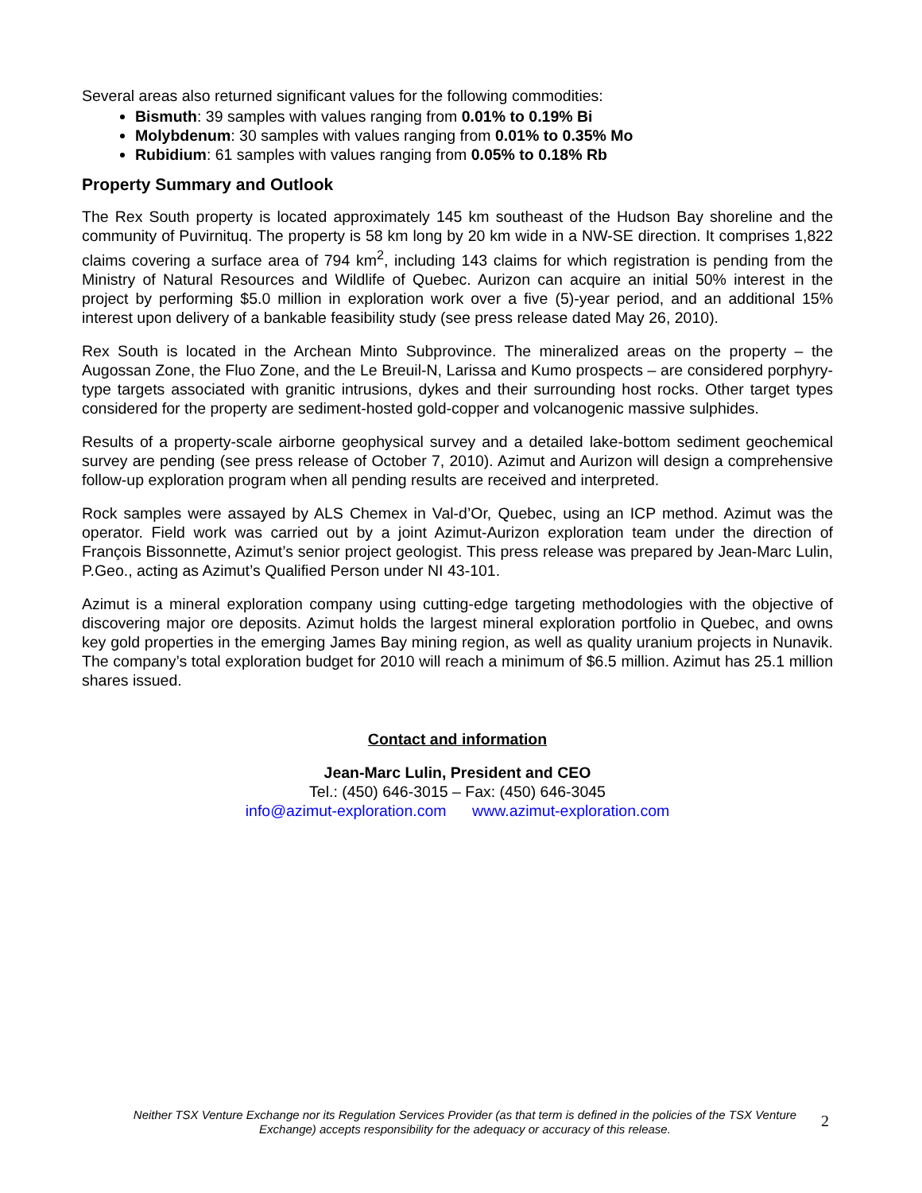Several areas also returned significant values for the following commodities:
Bismuth: 39 samples with values ranging from 0.01% to 0.19% Bi
Molybdenum: 30 samples with values ranging from 0.01% to 0.35% Mo
Rubidium: 61 samples with values ranging from 0.05% to 0.18% Rb
Property Summary and Outlook
The Rex South property is located approximately 145 km southeast of the Hudson Bay shoreline and the community of Puvirnituq. The property is 58 km long by 20 km wide in a NW-SE direction. It comprises 1,822 claims covering a surface area of 794 km<sup>2</sup>, including 143 claims for which registration is pending from the Ministry of Natural Resources and Wildlife of Quebec. Aurizon can acquire an initial 50% interest in the project by performing $5.0 million in exploration work over a five (5)-year period, and an additional 15% interest upon delivery of a bankable feasibility study (see press release dated May 26, 2010).
Rex South is located in the Archean Minto Subprovince. The mineralized areas on the property – the Augossan Zone, the Fluo Zone, and the Le Breuil-N, Larissa and Kumo prospects – are considered porphyry-type targets associated with granitic intrusions, dykes and their surrounding host rocks. Other target types considered for the property are sediment-hosted gold-copper and volcanogenic massive sulphides.
Results of a property-scale airborne geophysical survey and a detailed lake-bottom sediment geochemical survey are pending (see press release of October 7, 2010). Azimut and Aurizon will design a comprehensive follow-up exploration program when all pending results are received and interpreted.
Rock samples were assayed by ALS Chemex in Val-d’Or, Quebec, using an ICP method. Azimut was the operator. Field work was carried out by a joint Azimut-Aurizon exploration team under the direction of François Bissonnette, Azimut’s senior project geologist. This press release was prepared by Jean-Marc Lulin, P.Geo., acting as Azimut’s Qualified Person under NI 43-101.
Azimut is a mineral exploration company using cutting-edge targeting methodologies with the objective of discovering major ore deposits. Azimut holds the largest mineral exploration portfolio in Quebec, and owns key gold properties in the emerging James Bay mining region, as well as quality uranium projects in Nunavik. The company’s total exploration budget for 2010 will reach a minimum of $6.5 million. Azimut has 25.1 million shares issued.
Contact and information
Jean-Marc Lulin, President and CEO
Tel.: (450) 646-3015 – Fax: (450) 646-3045
info@azimut-exploration.com www.azimut-exploration.com
Neither TSX Venture Exchange nor its Regulation Services Provider (as that term is defined in the policies of the TSX Venture Exchange) accepts responsibility for the adequacy or accuracy of this release.
2